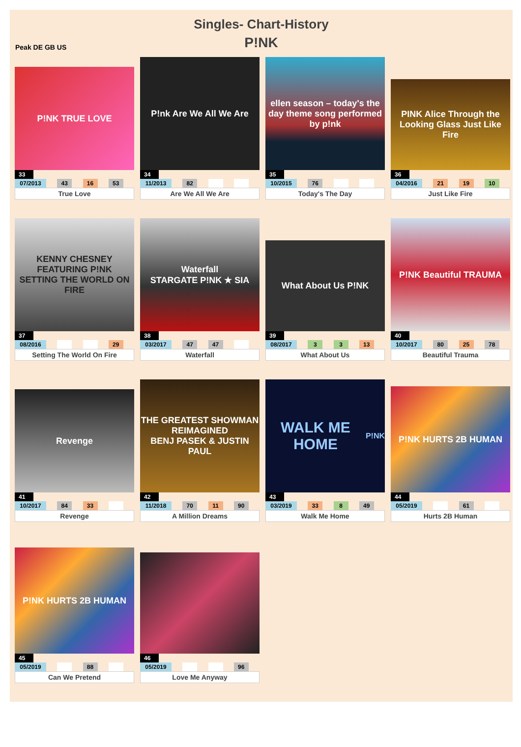Singles- Chart-History
P!NK
Peak DE GB US
P!NK TRUE LOVE
33
| 07/2013 | | 43 | | 16 | | 53 | |
True Love
P!nk Are We All We Are
34
| 11/2013 | | 82 | | | | | |
Are We All We Are
ellen season – today's the day theme song performed by p!nk
35
| 10/2015 | | 76 | | | | | |
Today's The Day
PINK Alice Through the Looking Glass Just Like Fire
36
| 04/2016 | | 21 | | 19 | | 10 | |
Just Like Fire
KENNY CHESNEY FEATURING P!NK
SETTING THE WORLD ON FIRE
37
| 08/2016 | | | | | | 29 | |
Setting The World On Fire
Waterfall
STARGATE P!NK ★ SIA
38
| 03/2017 | | 47 | | 47 | | | |
Waterfall
What About Us P!NK
39
| 08/2017 | | 3 | | 3 | | 13 | |
What About Us
P!NK Beautiful TRAUMA
40
| 10/2017 | | 80 | | 25 | | 78 | |
Beautiful Trauma
Revenge
41
| 10/2017 | | 84 | | 33 | | | |
Revenge
THE GREATEST SHOWMAN REIMAGINED
BENJ PASEK & JUSTIN PAUL
42
| 11/2018 | | 70 | | 11 | | 90 | |
A Million Dreams
WALK ME HOME
P!NK
43
| 03/2019 | | 33 | | 8 | | 49 | |
Walk Me Home
P!NK HURTS 2B HUMAN
44
| 05/2019 | | | | 61 | | | |
Hurts 2B Human
P!NK HURTS 2B HUMAN
45
| 05/2019 | | | | 88 | | | |
Can We Pretend
46
| 05/2019 | | | | | | 96 | |
Love Me Anyway